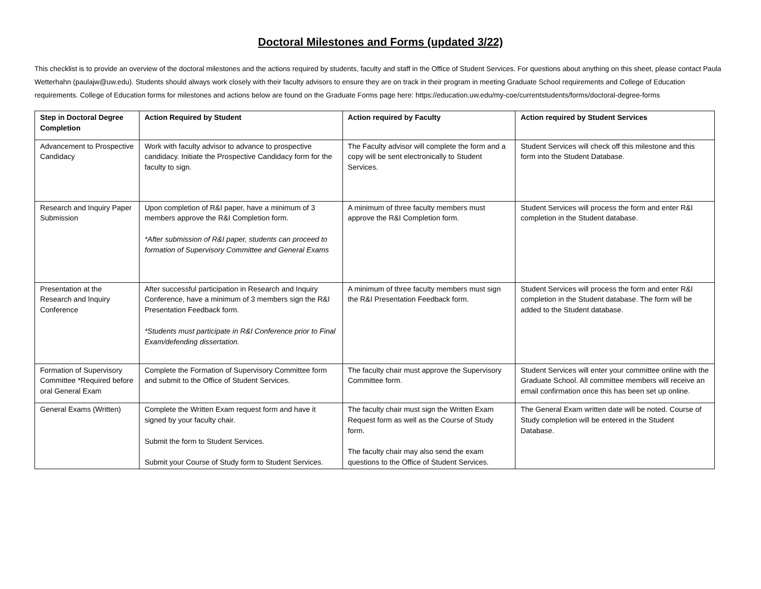Doctoral Milestones and Forms (updated 3/22)
This checklist is to provide an overview of the doctoral milestones and the actions required by students, faculty and staff in the Office of Student Services. For questions about anything on this sheet, please contact Paula Wetterhahn (paulajw@uw.edu). Students should always work closely with their faculty advisors to ensure they are on track in their program in meeting Graduate School requirements and College of Education requirements. College of Education forms for milestones and actions below are found on the Graduate Forms page here: https://education.uw.edu/my-coe/currentstudents/forms/doctoral-degree-forms
| Step in Doctoral Degree Completion | Action Required by Student | Action required by Faculty | Action required by Student Services |
| --- | --- | --- | --- |
| Advancement to Prospective Candidacy | Work with faculty advisor to advance to prospective candidacy. Initiate the Prospective Candidacy form for the faculty to sign. | The Faculty advisor will complete the form and a copy will be sent electronically to Student Services. | Student Services will check off this milestone and this form into the Student Database. |
| Research and Inquiry Paper Submission | Upon completion of R&I paper, have a minimum of 3 members approve the R&I Completion form. *After submission of R&I paper, students can proceed to formation of Supervisory Committee and General Exams | A minimum of three faculty members must approve the R&I Completion form. | Student Services will process the form and enter R&I completion in the Student database. |
| Presentation at the Research and Inquiry Conference | After successful participation in Research and Inquiry Conference, have a minimum of 3 members sign the R&I Presentation Feedback form. *Students must participate in R&I Conference prior to Final Exam/defending dissertation. | A minimum of three faculty members must sign the R&I Presentation Feedback form. | Student Services will process the form and enter R&I completion in the Student database. The form will be added to the Student database. |
| Formation of Supervisory Committee *Required before oral General Exam | Complete the Formation of Supervisory Committee form and submit to the Office of Student Services. | The faculty chair must approve the Supervisory Committee form. | Student Services will enter your committee online with the Graduate School. All committee members will receive an email confirmation once this has been set up online. |
| General Exams (Written) | Complete the Written Exam request form and have it signed by your faculty chair. Submit the form to Student Services. Submit your Course of Study form to Student Services. | The faculty chair must sign the Written Exam Request form as well as the Course of Study form. The faculty chair may also send the exam questions to the Office of Student Services. | The General Exam written date will be noted. Course of Study completion will be entered in the Student Database. |